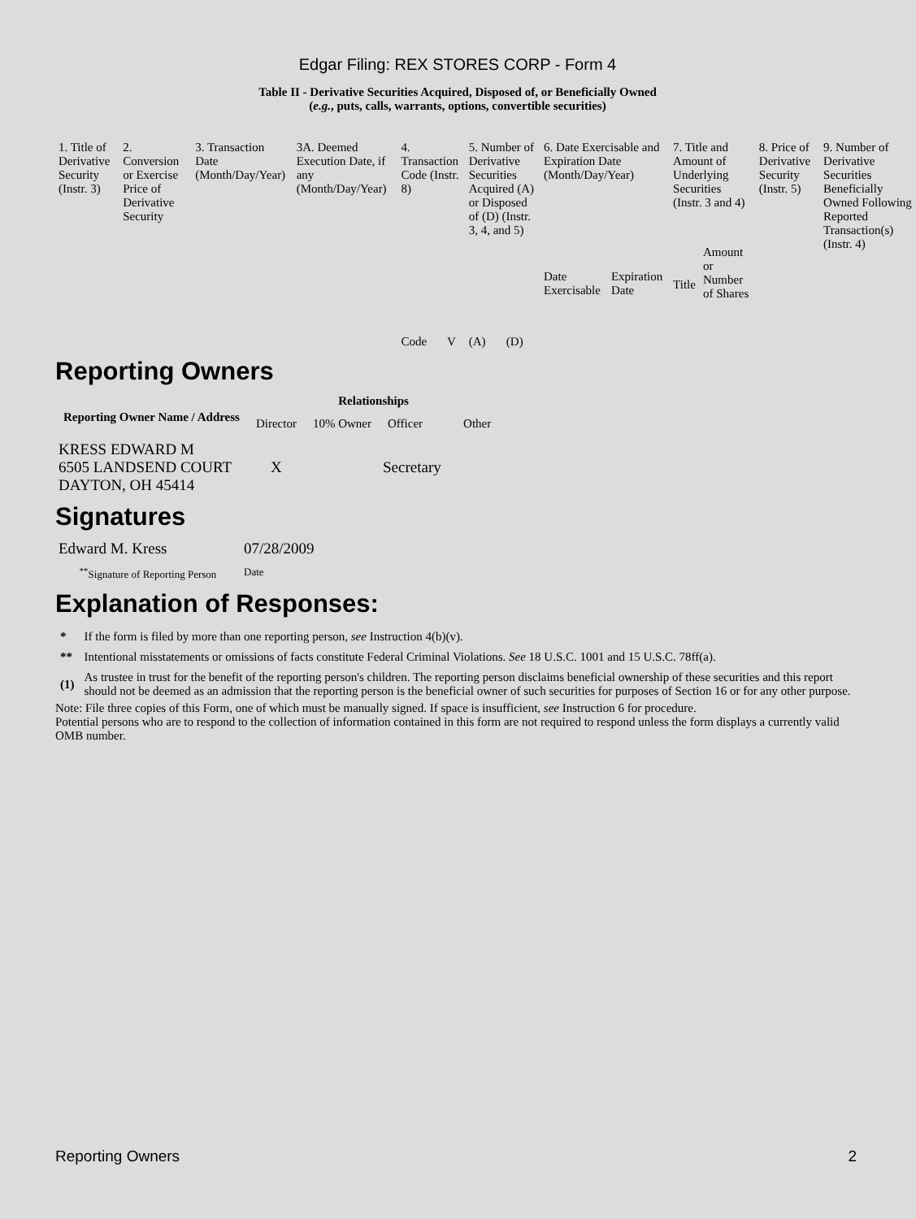Edgar Filing: REX STORES CORP - Form 4
Table II - Derivative Securities Acquired, Disposed of, or Beneficially Owned
(e.g., puts, calls, warrants, options, convertible securities)
| 1. Title of Derivative Security (Instr. 3) | 2. Conversion or Exercise Price of Derivative Security | 3. Transaction Date (Month/Day/Year) | 3A. Deemed Execution Date, if any (Month/Day/Year) | 4. Transaction Code (Instr. 8) | | 5. Number of Derivative Securities Acquired (A) or Disposed of (D) (Instr. 3, 4, and 5) | | 6. Date Exercisable and Expiration Date (Month/Day/Year) | | 7. Title and Amount of Underlying Securities (Instr. 3 and 4) | | 8. Price of Derivative Security (Instr. 5) | 9. Number of Derivative Securities Beneficially Owned Following Reported Transaction(s) (Instr. 4) |
| --- | --- | --- | --- | --- | --- | --- | --- | --- | --- | --- | --- | --- | --- |
| | | | | Code | V | (A) | (D) | Date Exercisable | Expiration Date | Title | Amount or Number of Shares | | |
Reporting Owners
| Reporting Owner Name / Address | Relationships | | | |
| --- | --- | --- | --- | --- |
| | Director | 10% Owner | Officer | Other |
| KRESS EDWARD M 6505 LANDSEND COURT DAYTON, OH 45414 | X | | Secretary | |
Signatures
| Edward M. Kress | 07/28/2009 |
| <sup>**</sup> Signature of Reporting Person | Date |
Explanation of Responses:
| * | If the form is filed by more than one reporting person, see Instruction 4(b)(v). |
| ** | Intentional misstatements or omissions of facts constitute Federal Criminal Violations. See 18 U.S.C. 1001 and 15 U.S.C. 78ff(a). |
| (1) | As trustee in trust for the benefit of the reporting person's children. The reporting person disclaims beneficial ownership of these securities and this report should not be deemed as an admission that the reporting person is the beneficial owner of such securities for purposes of Section 16 or for any other purpose. |
Note: File three copies of this Form, one of which must be manually signed. If space is insufficient, see Instruction 6 for procedure.
Potential persons who are to respond to the collection of information contained in this form are not required to respond unless the form displays a currently valid OMB number.
Reporting Owners 2